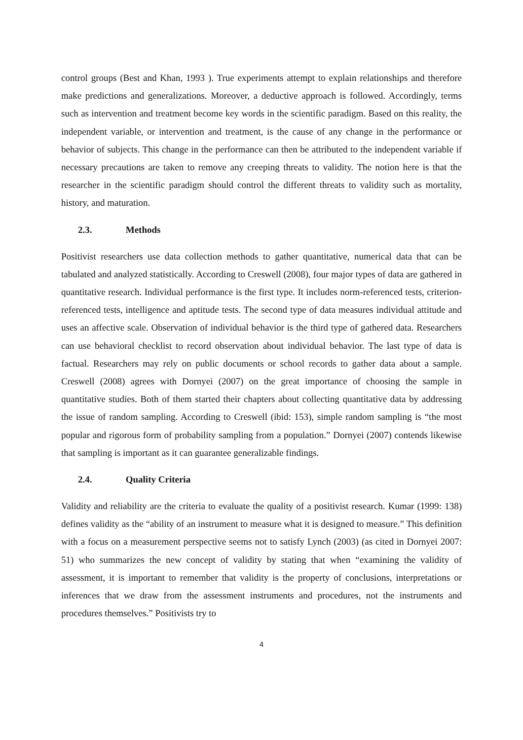control groups (Best and Khan, 1993 ). True experiments attempt to explain relationships and therefore make predictions and generalizations. Moreover, a deductive approach is followed. Accordingly, terms such as intervention and treatment become key words in the scientific paradigm. Based on this reality, the independent variable, or intervention and treatment, is the cause of any change in the performance or behavior of subjects. This change in the performance can then be attributed to the independent variable if necessary precautions are taken to remove any creeping threats to validity. The notion here is that the researcher in the scientific paradigm should control the different threats to validity such as mortality, history, and maturation.
2.3. Methods
Positivist researchers use data collection methods to gather quantitative, numerical data that can be tabulated and analyzed statistically. According to Creswell (2008), four major types of data are gathered in quantitative research. Individual performance is the first type. It includes norm-referenced tests, criterion-referenced tests, intelligence and aptitude tests. The second type of data measures individual attitude and uses an affective scale. Observation of individual behavior is the third type of gathered data. Researchers can use behavioral checklist to record observation about individual behavior. The last type of data is factual. Researchers may rely on public documents or school records to gather data about a sample. Creswell (2008) agrees with Dornyei (2007) on the great importance of choosing the sample in quantitative studies. Both of them started their chapters about collecting quantitative data by addressing the issue of random sampling. According to Creswell (ibid: 153), simple random sampling is “the most popular and rigorous form of probability sampling from a population.” Dornyei (2007) contends likewise that sampling is important as it can guarantee generalizable findings.
2.4. Quality Criteria
Validity and reliability are the criteria to evaluate the quality of a positivist research. Kumar (1999: 138) defines validity as the “ability of an instrument to measure what it is designed to measure.” This definition with a focus on a measurement perspective seems not to satisfy Lynch (2003) (as cited in Dornyei 2007: 51) who summarizes the new concept of validity by stating that when “examining the validity of assessment, it is important to remember that validity is the property of conclusions, interpretations or inferences that we draw from the assessment instruments and procedures, not the instruments and procedures themselves.” Positivists try to
4